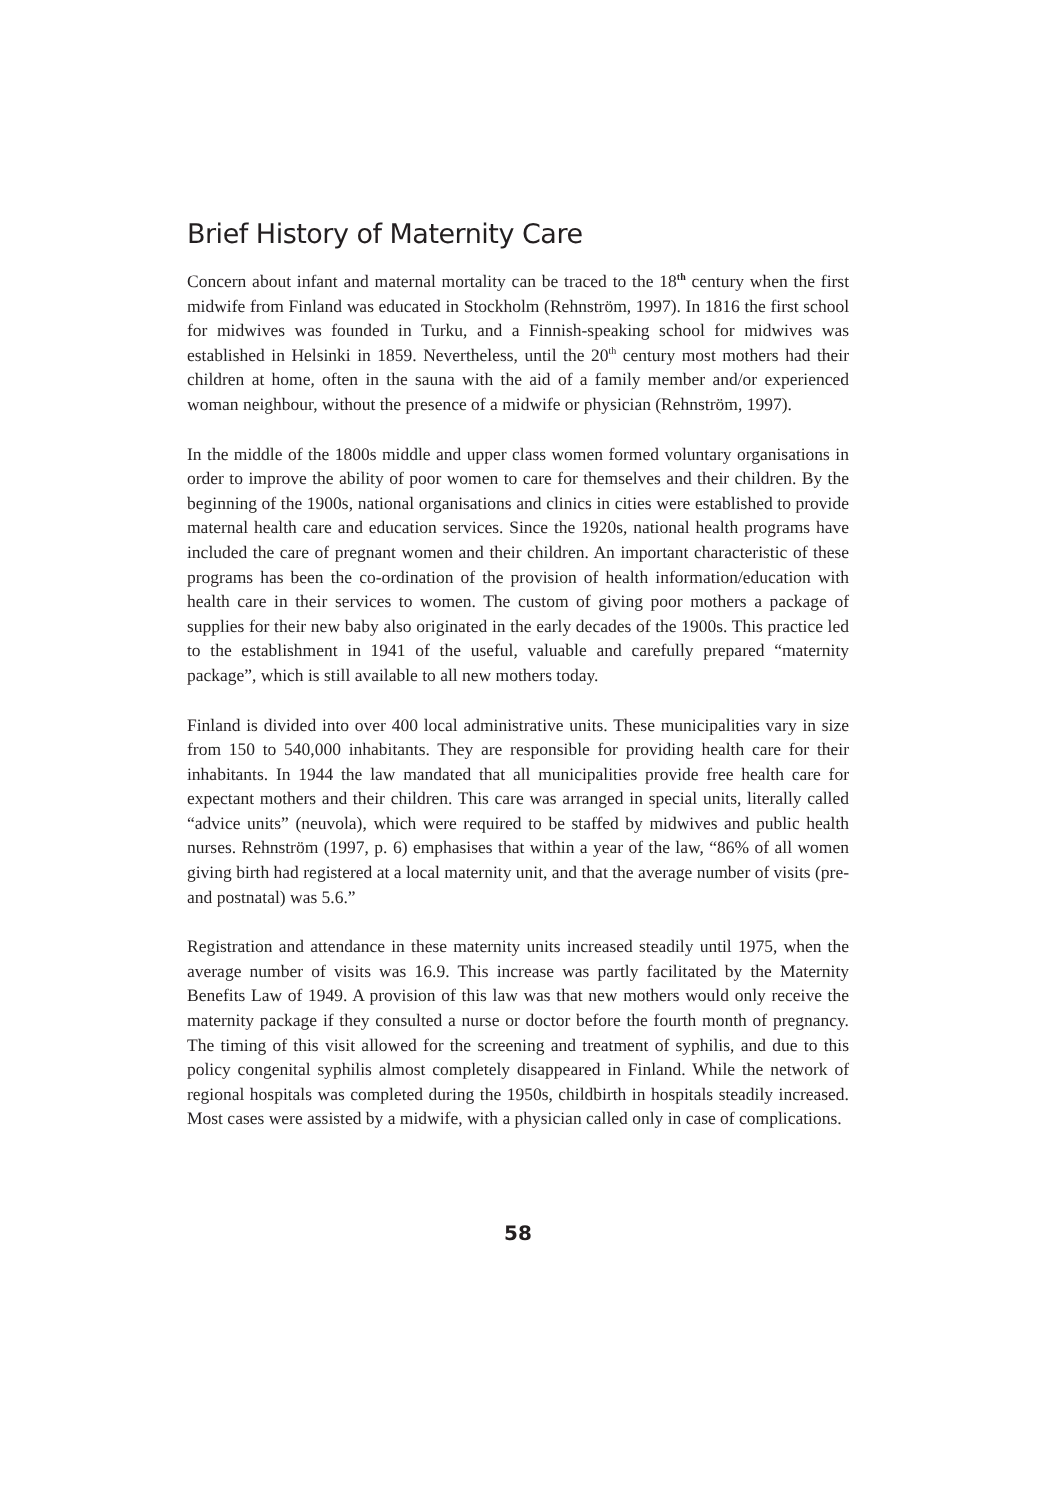Brief History of Maternity Care
Concern about infant and maternal mortality can be traced to the 18<sup>th</sup> century when the first midwife from Finland was educated in Stockholm (Rehnström, 1997). In 1816 the first school for midwives was founded in Turku, and a Finnish-speaking school for midwives was established in Helsinki in 1859. Nevertheless, until the 20<sup>th</sup> century most mothers had their children at home, often in the sauna with the aid of a family member and/or experienced woman neighbour, without the presence of a midwife or physician (Rehnström, 1997).
In the middle of the 1800s middle and upper class women formed voluntary organisations in order to improve the ability of poor women to care for themselves and their children. By the beginning of the 1900s, national organisations and clinics in cities were established to provide maternal health care and education services. Since the 1920s, national health programs have included the care of pregnant women and their children. An important characteristic of these programs has been the co-ordination of the provision of health information/education with health care in their services to women. The custom of giving poor mothers a package of supplies for their new baby also originated in the early decades of the 1900s. This practice led to the establishment in 1941 of the useful, valuable and carefully prepared “maternity package”, which is still available to all new mothers today.
Finland is divided into over 400 local administrative units. These municipalities vary in size from 150 to 540,000 inhabitants. They are responsible for providing health care for their inhabitants. In 1944 the law mandated that all municipalities provide free health care for expectant mothers and their children. This care was arranged in special units, literally called “advice units” (neuvola), which were required to be staffed by midwives and public health nurses. Rehnström (1997, p. 6) emphasises that within a year of the law, “86% of all women giving birth had registered at a local maternity unit, and that the average number of visits (pre-and postnatal) was 5.6.”
Registration and attendance in these maternity units increased steadily until 1975, when the average number of visits was 16.9. This increase was partly facilitated by the Maternity Benefits Law of 1949. A provision of this law was that new mothers would only receive the maternity package if they consulted a nurse or doctor before the fourth month of pregnancy. The timing of this visit allowed for the screening and treatment of syphilis, and due to this policy congenital syphilis almost completely disappeared in Finland. While the network of regional hospitals was completed during the 1950s, childbirth in hospitals steadily increased. Most cases were assisted by a midwife, with a physician called only in case of complications.
58